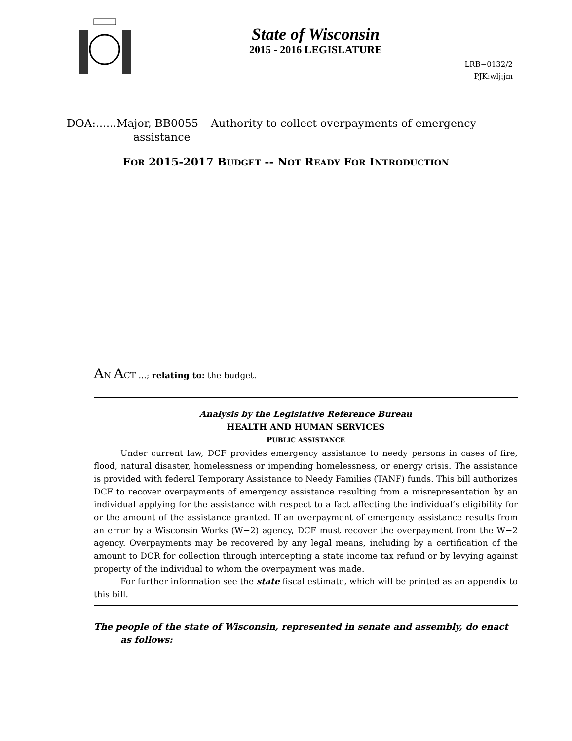State of Wisconsin
2015 - 2016 LEGISLATURE
LRB−0132/2
PJK:wlj:jm
DOA:......Major, BB0055 – Authority to collect overpayments of emergency assistance
FOR 2015-2017 BUDGET -- NOT READY FOR INTRODUCTION
AN ACT ...; relating to: the budget.
Analysis by the Legislative Reference Bureau
HEALTH AND HUMAN SERVICES
PUBLIC ASSISTANCE
Under current law, DCF provides emergency assistance to needy persons in cases of fire, flood, natural disaster, homelessness or impending homelessness, or energy crisis. The assistance is provided with federal Temporary Assistance to Needy Families (TANF) funds. This bill authorizes DCF to recover overpayments of emergency assistance resulting from a misrepresentation by an individual applying for the assistance with respect to a fact affecting the individual’s eligibility for or the amount of the assistance granted. If an overpayment of emergency assistance results from an error by a Wisconsin Works (W−2) agency, DCF must recover the overpayment from the W−2 agency. Overpayments may be recovered by any legal means, including by a certification of the amount to DOR for collection through intercepting a state income tax refund or by levying against property of the individual to whom the overpayment was made.
For further information see the state fiscal estimate, which will be printed as an appendix to this bill.
The people of the state of Wisconsin, represented in senate and assembly, do enact as follows: